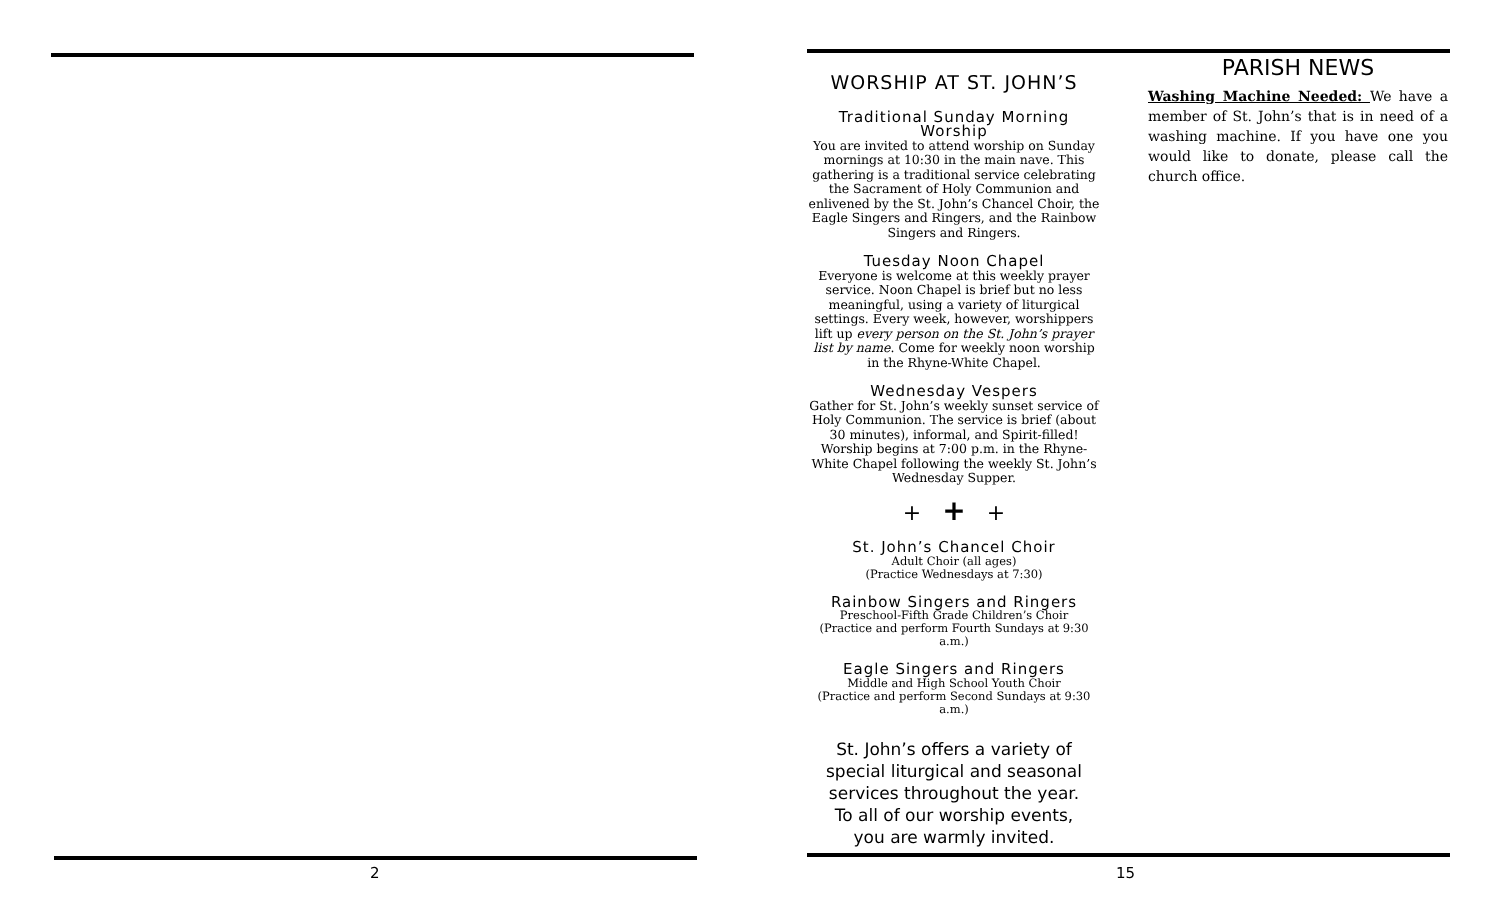2 15
WORSHIP AT ST. JOHN’S
Traditional Sunday Morning Worship
You are invited to attend worship on Sunday mornings at 10:30 in the main nave. This gathering is a traditional service celebrating the Sacrament of Holy Communion and enlivened by the St. John’s Chancel Choir, the Eagle Singers and Ringers, and the Rainbow Singers and Ringers.
Tuesday Noon Chapel
Everyone is welcome at this weekly prayer service. Noon Chapel is brief but no less meaningful, using a variety of liturgical settings. Every week, however, worshippers lift up every person on the St. John’s prayer list by name. Come for weekly noon worship in the Rhyne-White Chapel.
Wednesday Vespers
Gather for St. John’s weekly sunset service of Holy Communion. The service is brief (about 30 minutes), informal, and Spirit-filled! Worship begins at 7:00 p.m. in the Rhyne-White Chapel following the weekly St. John’s Wednesday Supper.
+ + +
St. John’s Chancel Choir
Adult Choir (all ages)
(Practice Wednesdays at 7:30)
Rainbow Singers and Ringers
Preschool-Fifth Grade Children’s Choir
(Practice and perform Fourth Sundays at 9:30 a.m.)
Eagle Singers and Ringers
Middle and High School Youth Choir
(Practice and perform Second Sundays at 9:30 a.m.)
St. John’s offers a variety of special liturgical and seasonal services throughout the year.
To all of our worship events,
you are warmly invited.
PARISH NEWS
Washing Machine Needed: We have a member of St. John’s that is in need of a washing machine. If you have one you would like to donate, please call the church office.